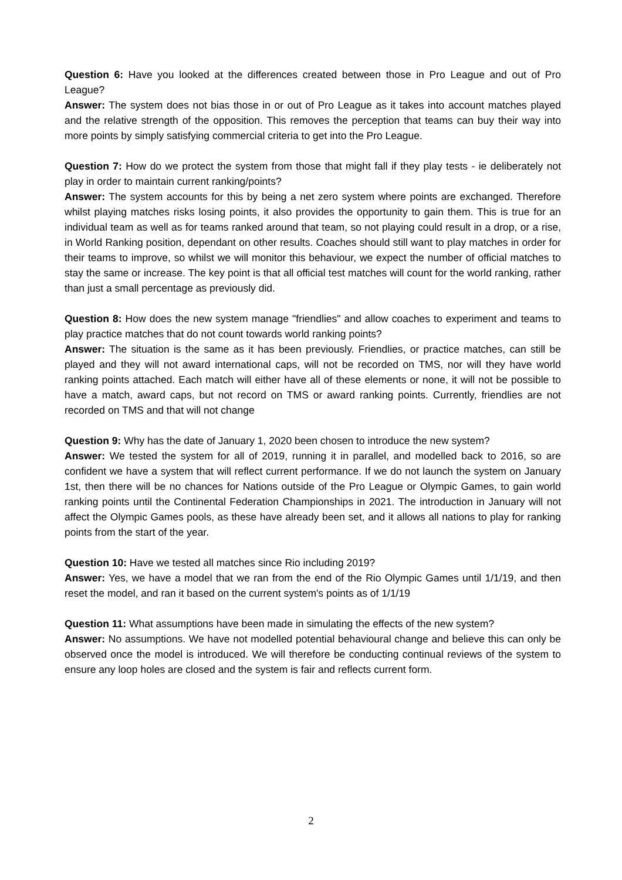Question 6: Have you looked at the differences created between those in Pro League and out of Pro League?
Answer: The system does not bias those in or out of Pro League as it takes into account matches played and the relative strength of the opposition. This removes the perception that teams can buy their way into more points by simply satisfying commercial criteria to get into the Pro League.
Question 7: How do we protect the system from those that might fall if they play tests - ie deliberately not play in order to maintain current ranking/points?
Answer: The system accounts for this by being a net zero system where points are exchanged. Therefore whilst playing matches risks losing points, it also provides the opportunity to gain them. This is true for an individual team as well as for teams ranked around that team, so not playing could result in a drop, or a rise, in World Ranking position, dependant on other results. Coaches should still want to play matches in order for their teams to improve, so whilst we will monitor this behaviour, we expect the number of official matches to stay the same or increase. The key point is that all official test matches will count for the world ranking, rather than just a small percentage as previously did.
Question 8: How does the new system manage "friendlies" and allow coaches to experiment and teams to play practice matches that do not count towards world ranking points?
Answer: The situation is the same as it has been previously. Friendlies, or practice matches, can still be played and they will not award international caps, will not be recorded on TMS, nor will they have world ranking points attached. Each match will either have all of these elements or none, it will not be possible to have a match, award caps, but not record on TMS or award ranking points. Currently, friendlies are not recorded on TMS and that will not change
Question 9: Why has the date of January 1, 2020 been chosen to introduce the new system?
Answer: We tested the system for all of 2019, running it in parallel, and modelled back to 2016, so are confident we have a system that will reflect current performance. If we do not launch the system on January 1st, then there will be no chances for Nations outside of the Pro League or Olympic Games, to gain world ranking points until the Continental Federation Championships in 2021. The introduction in January will not affect the Olympic Games pools, as these have already been set, and it allows all nations to play for ranking points from the start of the year.
Question 10: Have we tested all matches since Rio including 2019?
Answer: Yes, we have a model that we ran from the end of the Rio Olympic Games until 1/1/19, and then reset the model, and ran it based on the current system's points as of 1/1/19
Question 11: What assumptions have been made in simulating the effects of the new system?
Answer: No assumptions. We have not modelled potential behavioural change and believe this can only be observed once the model is introduced. We will therefore be conducting continual reviews of the system to ensure any loop holes are closed and the system is fair and reflects current form.
2